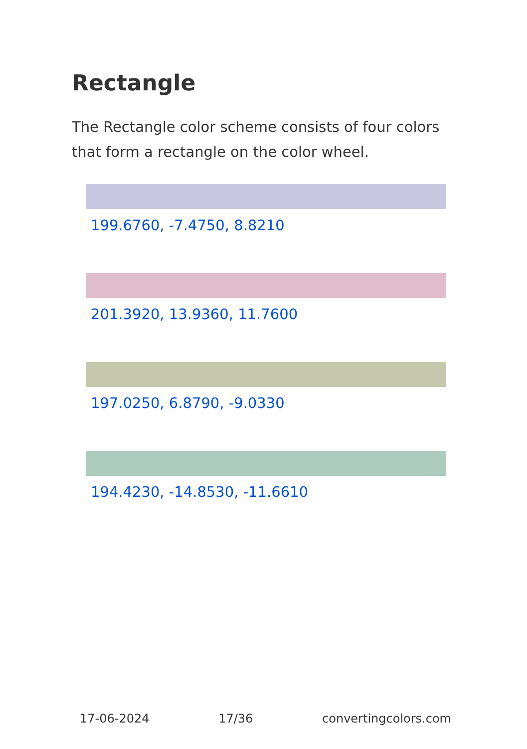Rectangle
The Rectangle color scheme consists of four colors that form a rectangle on the color wheel.
199.6760, -7.4750, 8.8210
201.3920, 13.9360, 11.7600
197.0250, 6.8790, -9.0330
194.4230, -14.8530, -11.6610
17-06-2024 17/36 convertingcolors.com